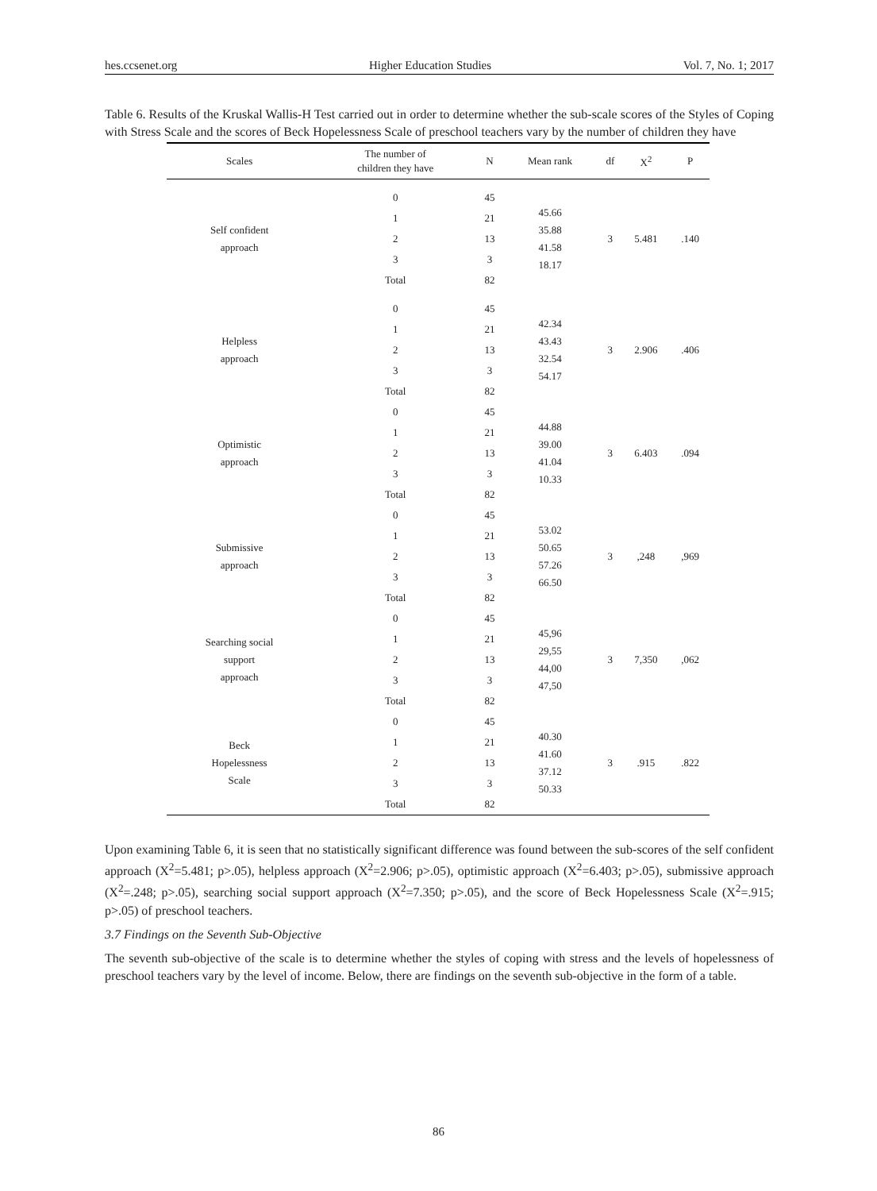hes.ccsenet.org Higher Education Studies Vol. 7, No. 1; 2017
Table 6. Results of the Kruskal Wallis-H Test carried out in order to determine whether the sub-scale scores of the Styles of Coping with Stress Scale and the scores of Beck Hopelessness Scale of preschool teachers vary by the number of children they have
| Scales | The number of children they have | N | Mean rank | df | X<sup>2</sup> | P |
| --- | --- | --- | --- | --- | --- | --- |
| Self confident approach | 0 | 45 | 45.66 35.88 41.58 18.17 | 3 | 5.481 | .140 |
| | 1 | 21 | | | | |
| | 2 | 13 | | | | |
| | 3 | 3 | | | | |
| | Total | 82 | | | | |
| Helpless approach | 0 | 45 | 42.34 43.43 32.54 54.17 | 3 | 2.906 | .406 |
| | 1 | 21 | | | | |
| | 2 | 13 | | | | |
| | 3 | 3 | | | | |
| | Total | 82 | | | | |
| Optimistic approach | 0 | 45 | 44.88 39.00 41.04 10.33 | 3 | 6.403 | .094 |
| | 1 | 21 | | | | |
| | 2 | 13 | | | | |
| | 3 | 3 | | | | |
| | Total | 82 | | | | |
| Submissive approach | 0 | 45 | 53.02 50.65 57.26 66.50 | 3 | ,248 | ,969 |
| | 1 | 21 | | | | |
| | 2 | 13 | | | | |
| | 3 | 3 | | | | |
| | Total | 82 | | | | |
| Searching social support approach | 0 | 45 | 45,96 29,55 44,00 47,50 | 3 | 7,350 | ,062 |
| | 1 | 21 | | | | |
| | 2 | 13 | | | | |
| | 3 | 3 | | | | |
| | Total | 82 | | | | |
| Beck Hopelessness Scale | 0 | 45 | 40.30 41.60 37.12 50.33 | 3 | .915 | .822 |
| | 1 | 21 | | | | |
| | 2 | 13 | | | | |
| | 3 | 3 | | | | |
| | Total | 82 | | | | |
Upon examining Table 6, it is seen that no statistically significant difference was found between the sub-scores of the self confident approach (X<sup>2</sup>=5.481; p>.05), helpless approach (X<sup>2</sup>=2.906; p>.05), optimistic approach (X<sup>2</sup>=6.403; p>.05), submissive approach (X<sup>2</sup>=.248; p>.05), searching social support approach (X<sup>2</sup>=7.350; p>.05), and the score of Beck Hopelessness Scale (X<sup>2</sup>=.915; p>.05) of preschool teachers.
3.7 Findings on the Seventh Sub-Objective
The seventh sub-objective of the scale is to determine whether the styles of coping with stress and the levels of hopelessness of preschool teachers vary by the level of income. Below, there are findings on the seventh sub-objective in the form of a table.
86